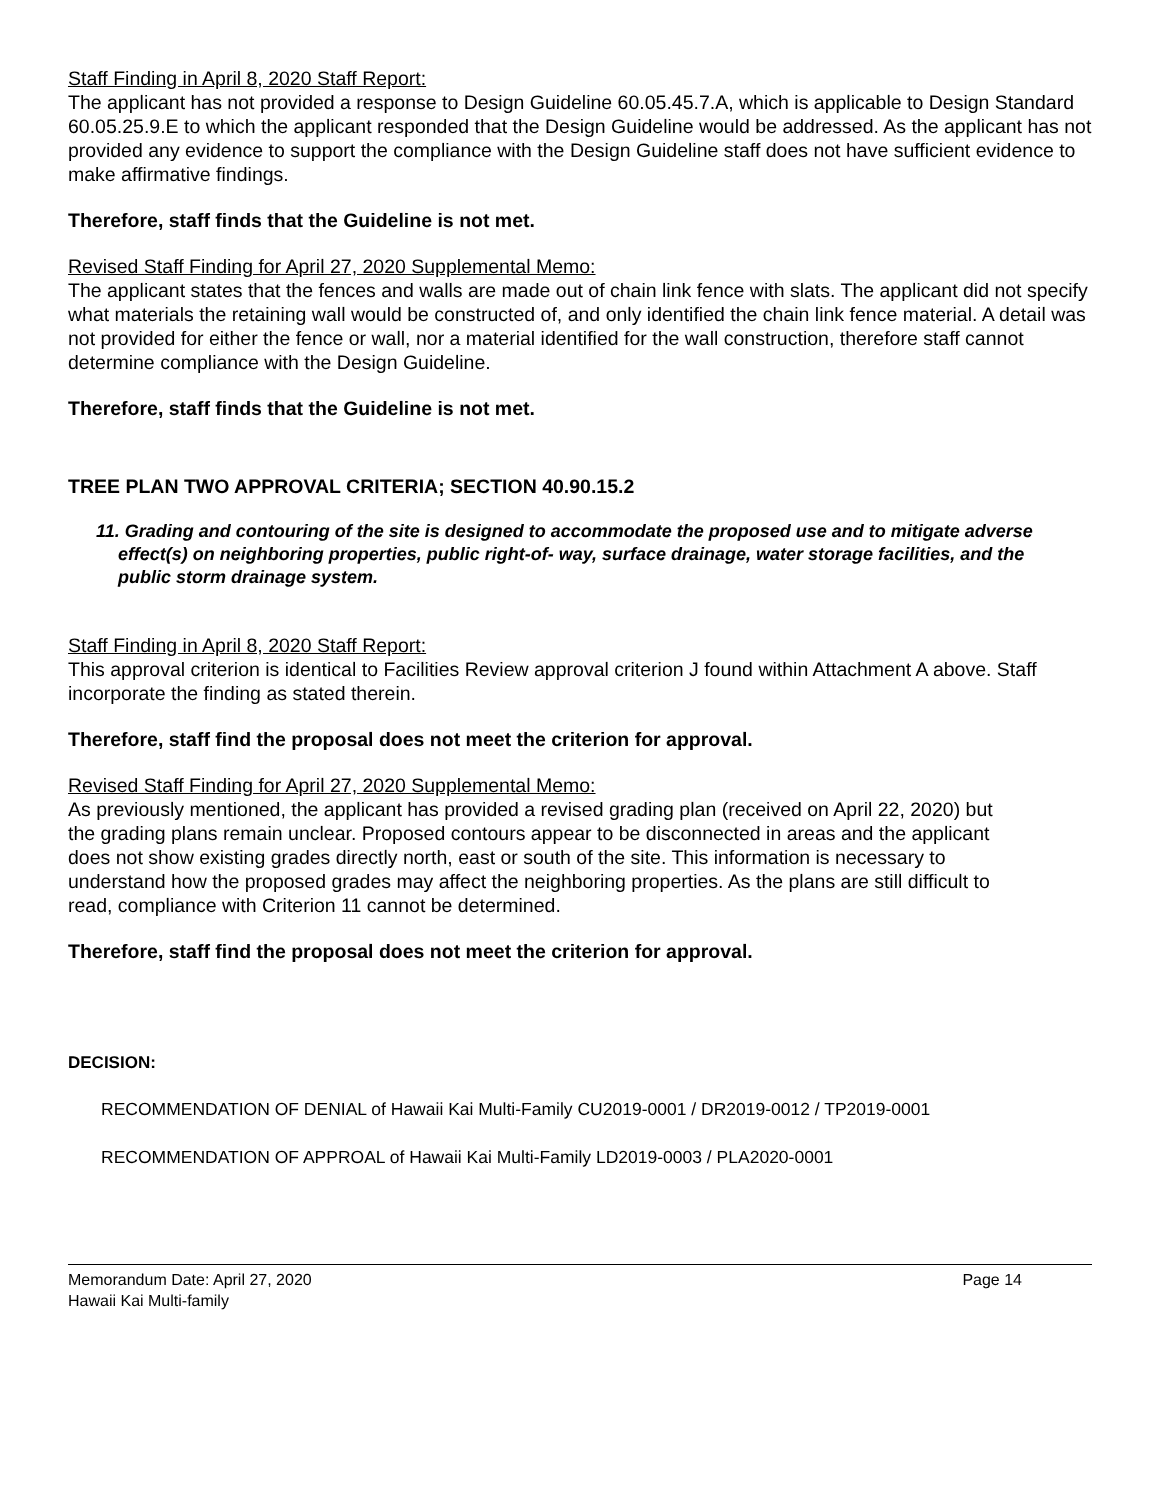Staff Finding in April 8, 2020 Staff Report:
The applicant has not provided a response to Design Guideline 60.05.45.7.A, which is applicable to Design Standard 60.05.25.9.E to which the applicant responded that the Design Guideline would be addressed. As the applicant has not provided any evidence to support the compliance with the Design Guideline staff does not have sufficient evidence to make affirmative findings.
Therefore, staff finds that the Guideline is not met.
Revised Staff Finding for April 27, 2020 Supplemental Memo:
The applicant states that the fences and walls are made out of chain link fence with slats. The applicant did not specify what materials the retaining wall would be constructed of, and only identified the chain link fence material. A detail was not provided for either the fence or wall, nor a material identified for the wall construction, therefore staff cannot determine compliance with the Design Guideline.
Therefore, staff finds that the Guideline is not met.
TREE PLAN TWO APPROVAL CRITERIA; SECTION 40.90.15.2
11. Grading and contouring of the site is designed to accommodate the proposed use and to mitigate adverse effect(s) on neighboring properties, public right-of- way, surface drainage, water storage facilities, and the public storm drainage system.
Staff Finding in April 8, 2020 Staff Report:
This approval criterion is identical to Facilities Review approval criterion J found within Attachment A above. Staff incorporate the finding as stated therein.
Therefore, staff find the proposal does not meet the criterion for approval.
Revised Staff Finding for April 27, 2020 Supplemental Memo:
As previously mentioned, the applicant has provided a revised grading plan (received on April 22, 2020) but the grading plans remain unclear. Proposed contours appear to be disconnected in areas and the applicant does not show existing grades directly north, east or south of the site. This information is necessary to understand how the proposed grades may affect the neighboring properties. As the plans are still difficult to read, compliance with Criterion 11 cannot be determined.
Therefore, staff find the proposal does not meet the criterion for approval.
DECISION:
RECOMMENDATION OF DENIAL of Hawaii Kai Multi-Family CU2019-0001 / DR2019-0012 / TP2019-0001
RECOMMENDATION OF APPROAL of Hawaii Kai Multi-Family LD2019-0003 / PLA2020-0001
Memorandum Date: April 27, 2020 Page 14
Hawaii Kai Multi-family